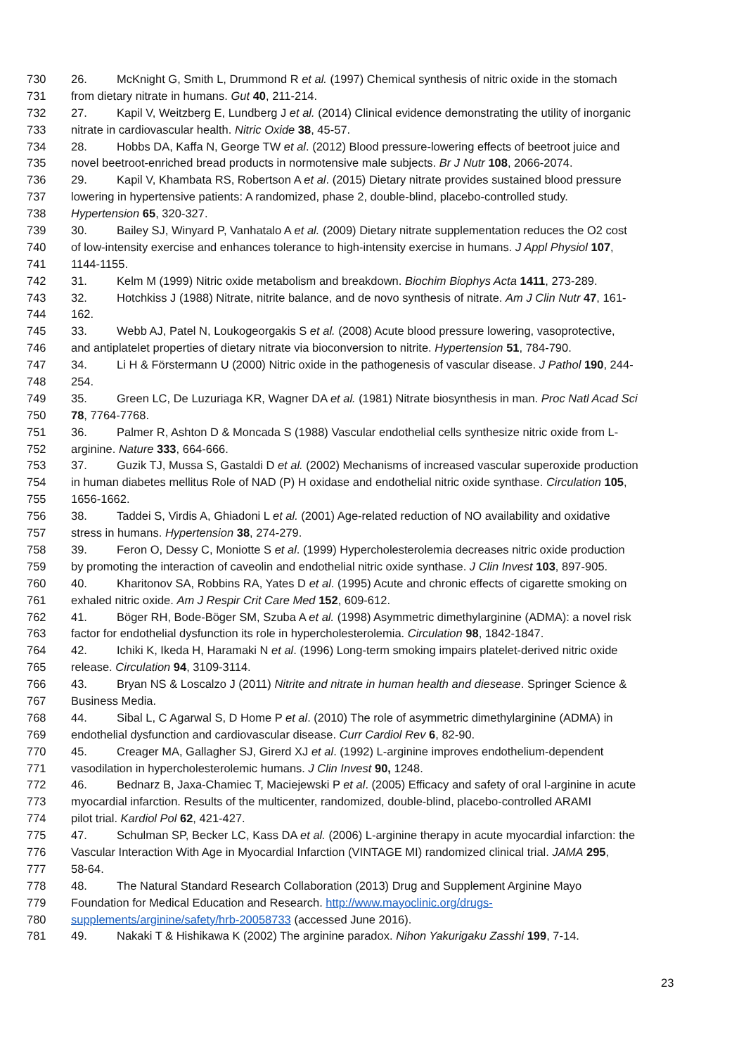730 26. McKnight G, Smith L, Drummond R et al. (1997) Chemical synthesis of nitric oxide in the stomach
731 from dietary nitrate in humans. Gut 40, 211-214.
732 27. Kapil V, Weitzberg E, Lundberg J et al. (2014) Clinical evidence demonstrating the utility of inorganic
733 nitrate in cardiovascular health. Nitric Oxide 38, 45-57.
734 28. Hobbs DA, Kaffa N, George TW et al. (2012) Blood pressure-lowering effects of beetroot juice and
735 novel beetroot-enriched bread products in normotensive male subjects. Br J Nutr 108, 2066-2074.
736 29. Kapil V, Khambata RS, Robertson A et al. (2015) Dietary nitrate provides sustained blood pressure
737 lowering in hypertensive patients: A randomized, phase 2, double-blind, placebo-controlled study.
738 Hypertension 65, 320-327.
739 30. Bailey SJ, Winyard P, Vanhatalo A et al. (2009) Dietary nitrate supplementation reduces the O2 cost
740 of low-intensity exercise and enhances tolerance to high-intensity exercise in humans. J Appl Physiol 107,
741 1144-1155.
742 31. Kelm M (1999) Nitric oxide metabolism and breakdown. Biochim Biophys Acta 1411, 273-289.
743 32. Hotchkiss J (1988) Nitrate, nitrite balance, and de novo synthesis of nitrate. Am J Clin Nutr 47, 161-
744 162.
745 33. Webb AJ, Patel N, Loukogeorgakis S et al. (2008) Acute blood pressure lowering, vasoprotective,
746 and antiplatelet properties of dietary nitrate via bioconversion to nitrite. Hypertension 51, 784-790.
747 34. Li H & Förstermann U (2000) Nitric oxide in the pathogenesis of vascular disease. J Pathol 190, 244-
748 254.
749 35. Green LC, De Luzuriaga KR, Wagner DA et al. (1981) Nitrate biosynthesis in man. Proc Natl Acad Sci
750 78, 7764-7768.
751 36. Palmer R, Ashton D & Moncada S (1988) Vascular endothelial cells synthesize nitric oxide from L-
752 arginine. Nature 333, 664-666.
753 37. Guzik TJ, Mussa S, Gastaldi D et al. (2002) Mechanisms of increased vascular superoxide production
754 in human diabetes mellitus Role of NAD (P) H oxidase and endothelial nitric oxide synthase. Circulation 105,
755 1656-1662.
756 38. Taddei S, Virdis A, Ghiadoni L et al. (2001) Age-related reduction of NO availability and oxidative
757 stress in humans. Hypertension 38, 274-279.
758 39. Feron O, Dessy C, Moniotte S et al. (1999) Hypercholesterolemia decreases nitric oxide production
759 by promoting the interaction of caveolin and endothelial nitric oxide synthase. J Clin Invest 103, 897-905.
760 40. Kharitonov SA, Robbins RA, Yates D et al. (1995) Acute and chronic effects of cigarette smoking on
761 exhaled nitric oxide. Am J Respir Crit Care Med 152, 609-612.
762 41. Böger RH, Bode-Böger SM, Szuba A et al. (1998) Asymmetric dimethylarginine (ADMA): a novel risk
763 factor for endothelial dysfunction its role in hypercholesterolemia. Circulation 98, 1842-1847.
764 42. Ichiki K, Ikeda H, Haramaki N et al. (1996) Long-term smoking impairs platelet-derived nitric oxide
765 release. Circulation 94, 3109-3114.
766 43. Bryan NS & Loscalzo J (2011) Nitrite and nitrate in human health and diesease. Springer Science &
767 Business Media.
768 44. Sibal L, C Agarwal S, D Home P et al. (2010) The role of asymmetric dimethylarginine (ADMA) in
769 endothelial dysfunction and cardiovascular disease. Curr Cardiol Rev 6, 82-90.
770 45. Creager MA, Gallagher SJ, Girerd XJ et al. (1992) L-arginine improves endothelium-dependent
771 vasodilation in hypercholesterolemic humans. J Clin Invest 90, 1248.
772 46. Bednarz B, Jaxa-Chamiec T, Maciejewski P et al. (2005) Efficacy and safety of oral l-arginine in acute
773 myocardial infarction. Results of the multicenter, randomized, double-blind, placebo-controlled ARAMI
774 pilot trial. Kardiol Pol 62, 421-427.
775 47. Schulman SP, Becker LC, Kass DA et al. (2006) L-arginine therapy in acute myocardial infarction: the
776 Vascular Interaction With Age in Myocardial Infarction (VINTAGE MI) randomized clinical trial. JAMA 295,
777 58-64.
778 48. The Natural Standard Research Collaboration (2013) Drug and Supplement Arginine Mayo
779 Foundation for Medical Education and Research. http://www.mayoclinic.org/drugs-
780 supplements/arginine/safety/hrb-20058733 (accessed June 2016).
781 49. Nakaki T & Hishikawa K (2002) The arginine paradox. Nihon Yakurigaku Zasshi 199, 7-14.
23